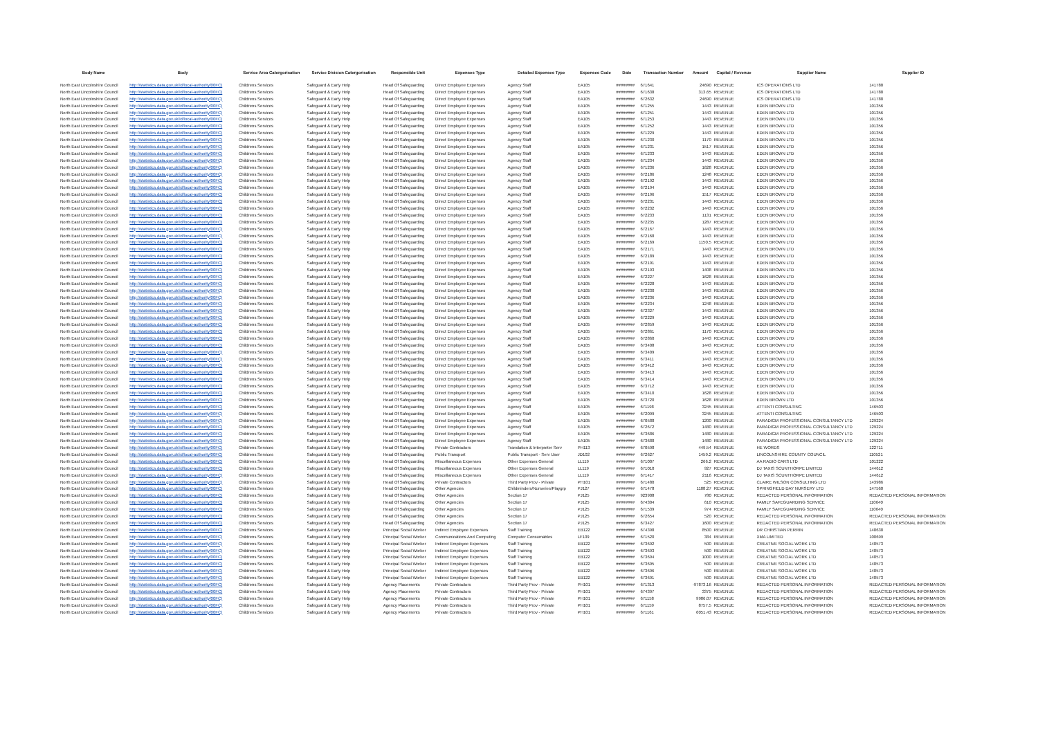| Body Name | Body | Service Area Catergorisation | Service Division Catergorisation | Responsible Unit | Expenses Type | Detailed Expenses Type | Expenses Code | Date | Transaction Number | Amount | Capital / Revenue | Supplier Name | Supplier ID |
| --- | --- | --- | --- | --- | --- | --- | --- | --- | --- | --- | --- | --- | --- |
| North East Lincolnshire Council | http://statistics.data.gov.uk/id/local-authority/00FC) | Childrens Services | Safeguard & Early Help | Head Of Safeguarding | Direct Employee Expenses | Agency Staff | EA105 | ######## | 671641 | 24690 | REVENUE | ICS OPERATIONS LTD | 141788 |
| North East Lincolnshire Council | http://statistics.data.gov.uk/id/local-authority/00FC) | Childrens Services | Safeguard & Early Help | Head Of Safeguarding | Direct Employee Expenses | Agency Staff | EA105 | ######## | 671638 | 313.65 | REVENUE | ICS OPERATIONS LTD | 141788 |
| North East Lincolnshire Council | http://statistics.data.gov.uk/id/local-authority/00FC) | Childrens Services | Safeguard & Early Help | Head Of Safeguarding | Direct Employee Expenses | Agency Staff | EA105 | ######## | 672632 | 24690 | REVENUE | ICS OPERATIONS LTD | 141788 |
| North East Lincolnshire Council | http://statistics.data.gov.uk/id/local-authority/00FC) | Childrens Services | Safeguard & Early Help | Head Of Safeguarding | Direct Employee Expenses | Agency Staff | EA105 | ######## | 671255 | 1443 | REVENUE | EDEN BROWN LTD | 101356 |
| North East Lincolnshire Council | http://statistics.data.gov.uk/id/local-authority/00FC) | Childrens Services | Safeguard & Early Help | Head Of Safeguarding | Direct Employee Expenses | Agency Staff | EA105 | ######## | 671251 | 1443 | REVENUE | EDEN BROWN LTD | 101356 |
| North East Lincolnshire Council | http://statistics.data.gov.uk/id/local-authority/00FC) | Childrens Services | Safeguard & Early Help | Head Of Safeguarding | Direct Employee Expenses | Agency Staff | EA105 | ######## | 671253 | 1443 | REVENUE | EDEN BROWN LTD | 101356 |
| North East Lincolnshire Council | http://statistics.data.gov.uk/id/local-authority/00FC) | Childrens Services | Safeguard & Early Help | Head Of Safeguarding | Direct Employee Expenses | Agency Staff | EA105 | ######## | 671252 | 1443 | REVENUE | EDEN BROWN LTD | 101356 |
| North East Lincolnshire Council | http://statistics.data.gov.uk/id/local-authority/00FC) | Childrens Services | Safeguard & Early Help | Head Of Safeguarding | Direct Employee Expenses | Agency Staff | EA105 | ######## | 671229 | 1443 | REVENUE | EDEN BROWN LTD | 101356 |
| North East Lincolnshire Council | http://statistics.data.gov.uk/id/local-authority/00FC) | Childrens Services | Safeguard & Early Help | Head Of Safeguarding | Direct Employee Expenses | Agency Staff | EA105 | ######## | 671230 | 1170 | REVENUE | EDEN BROWN LTD | 101356 |
| North East Lincolnshire Council | http://statistics.data.gov.uk/id/local-authority/00FC) | Childrens Services | Safeguard & Early Help | Head Of Safeguarding | Direct Employee Expenses | Agency Staff | EA105 | ######## | 671231 | 1517 | REVENUE | EDEN BROWN LTD | 101356 |
| North East Lincolnshire Council | http://statistics.data.gov.uk/id/local-authority/00FC) | Childrens Services | Safeguard & Early Help | Head Of Safeguarding | Direct Employee Expenses | Agency Staff | EA105 | ######## | 671233 | 1443 | REVENUE | EDEN BROWN LTD | 101356 |
| North East Lincolnshire Council | http://statistics.data.gov.uk/id/local-authority/00FC) | Childrens Services | Safeguard & Early Help | Head Of Safeguarding | Direct Employee Expenses | Agency Staff | EA105 | ######## | 671234 | 1443 | REVENUE | EDEN BROWN LTD | 101356 |
| North East Lincolnshire Council | http://statistics.data.gov.uk/id/local-authority/00FC) | Childrens Services | Safeguard & Early Help | Head Of Safeguarding | Direct Employee Expenses | Agency Staff | EA105 | ######## | 671236 | 1628 | REVENUE | EDEN BROWN LTD | 101356 |
| North East Lincolnshire Council | http://statistics.data.gov.uk/id/local-authority/00FC) | Childrens Services | Safeguard & Early Help | Head Of Safeguarding | Direct Employee Expenses | Agency Staff | EA105 | ######## | 672186 | 1248 | REVENUE | EDEN BROWN LTD | 101356 |
| North East Lincolnshire Council | http://statistics.data.gov.uk/id/local-authority/00FC) | Childrens Services | Safeguard & Early Help | Head Of Safeguarding | Direct Employee Expenses | Agency Staff | EA105 | ######## | 672192 | 1443 | REVENUE | EDEN BROWN LTD | 101356 |
| North East Lincolnshire Council | http://statistics.data.gov.uk/id/local-authority/00FC) | Childrens Services | Safeguard & Early Help | Head Of Safeguarding | Direct Employee Expenses | Agency Staff | EA105 | ######## | 672194 | 1443 | REVENUE | EDEN BROWN LTD | 101356 |
| North East Lincolnshire Council | http://statistics.data.gov.uk/id/local-authority/00FC) | Childrens Services | Safeguard & Early Help | Head Of Safeguarding | Direct Employee Expenses | Agency Staff | EA105 | ######## | 672196 | 1517 | REVENUE | EDEN BROWN LTD | 101356 |
| North East Lincolnshire Council | http://statistics.data.gov.uk/id/local-authority/00FC) | Childrens Services | Safeguard & Early Help | Head Of Safeguarding | Direct Employee Expenses | Agency Staff | EA105 | ######## | 672231 | 1443 | REVENUE | EDEN BROWN LTD | 101356 |
| North East Lincolnshire Council | http://statistics.data.gov.uk/id/local-authority/00FC) | Childrens Services | Safeguard & Early Help | Head Of Safeguarding | Direct Employee Expenses | Agency Staff | EA105 | ######## | 672232 | 1443 | REVENUE | EDEN BROWN LTD | 101356 |
| North East Lincolnshire Council | http://statistics.data.gov.uk/id/local-authority/00FC) | Childrens Services | Safeguard & Early Help | Head Of Safeguarding | Direct Employee Expenses | Agency Staff | EA105 | ######## | 672233 | 1131 | REVENUE | EDEN BROWN LTD | 101356 |
| North East Lincolnshire Council | http://statistics.data.gov.uk/id/local-authority/00FC) | Childrens Services | Safeguard & Early Help | Head Of Safeguarding | Direct Employee Expenses | Agency Staff | EA105 | ######## | 672235 | 1287 | REVENUE | EDEN BROWN LTD | 101356 |
| North East Lincolnshire Council | http://statistics.data.gov.uk/id/local-authority/00FC) | Childrens Services | Safeguard & Early Help | Head Of Safeguarding | Direct Employee Expenses | Agency Staff | EA105 | ######## | 672167 | 1443 | REVENUE | EDEN BROWN LTD | 101356 |
| North East Lincolnshire Council | http://statistics.data.gov.uk/id/local-authority/00FC) | Childrens Services | Safeguard & Early Help | Head Of Safeguarding | Direct Employee Expenses | Agency Staff | EA105 | ######## | 672168 | 1443 | REVENUE | EDEN BROWN LTD | 101356 |
| North East Lincolnshire Council | http://statistics.data.gov.uk/id/local-authority/00FC) | Childrens Services | Safeguard & Early Help | Head Of Safeguarding | Direct Employee Expenses | Agency Staff | EA105 | ######## | 672169 | 1150.5 | REVENUE | EDEN BROWN LTD | 101356 |
| North East Lincolnshire Council | http://statistics.data.gov.uk/id/local-authority/00FC) | Childrens Services | Safeguard & Early Help | Head Of Safeguarding | Direct Employee Expenses | Agency Staff | EA105 | ######## | 672171 | 1443 | REVENUE | EDEN BROWN LTD | 101356 |
| North East Lincolnshire Council | http://statistics.data.gov.uk/id/local-authority/00FC) | Childrens Services | Safeguard & Early Help | Head Of Safeguarding | Direct Employee Expenses | Agency Staff | EA105 | ######## | 672189 | 1443 | REVENUE | EDEN BROWN LTD | 101356 |
| North East Lincolnshire Council | http://statistics.data.gov.uk/id/local-authority/00FC) | Childrens Services | Safeguard & Early Help | Head Of Safeguarding | Direct Employee Expenses | Agency Staff | EA105 | ######## | 672191 | 1443 | REVENUE | EDEN BROWN LTD | 101356 |
| North East Lincolnshire Council | http://statistics.data.gov.uk/id/local-authority/00FC) | Childrens Services | Safeguard & Early Help | Head Of Safeguarding | Direct Employee Expenses | Agency Staff | EA105 | ######## | 672193 | 1408 | REVENUE | EDEN BROWN LTD | 101356 |
| North East Lincolnshire Council | http://statistics.data.gov.uk/id/local-authority/00FC) | Childrens Services | Safeguard & Early Help | Head Of Safeguarding | Direct Employee Expenses | Agency Staff | EA105 | ######## | 672227 | 1628 | REVENUE | EDEN BROWN LTD | 101356 |
| North East Lincolnshire Council | http://statistics.data.gov.uk/id/local-authority/00FC) | Childrens Services | Safeguard & Early Help | Head Of Safeguarding | Direct Employee Expenses | Agency Staff | EA105 | ######## | 672228 | 1443 | REVENUE | EDEN BROWN LTD | 101356 |
| North East Lincolnshire Council | http://statistics.data.gov.uk/id/local-authority/00FC) | Childrens Services | Safeguard & Early Help | Head Of Safeguarding | Direct Employee Expenses | Agency Staff | EA105 | ######## | 672230 | 1443 | REVENUE | EDEN BROWN LTD | 101356 |
| North East Lincolnshire Council | http://statistics.data.gov.uk/id/local-authority/00FC) | Childrens Services | Safeguard & Early Help | Head Of Safeguarding | Direct Employee Expenses | Agency Staff | EA105 | ######## | 672236 | 1443 | REVENUE | EDEN BROWN LTD | 101356 |
| North East Lincolnshire Council | http://statistics.data.gov.uk/id/local-authority/00FC) | Childrens Services | Safeguard & Early Help | Head Of Safeguarding | Direct Employee Expenses | Agency Staff | EA105 | ######## | 672234 | 1248 | REVENUE | EDEN BROWN LTD | 101356 |
| North East Lincolnshire Council | http://statistics.data.gov.uk/id/local-authority/00FC) | Childrens Services | Safeguard & Early Help | Head Of Safeguarding | Direct Employee Expenses | Agency Staff | EA105 | ######## | 672327 | 1443 | REVENUE | EDEN BROWN LTD | 101356 |
| North East Lincolnshire Council | http://statistics.data.gov.uk/id/local-authority/00FC) | Childrens Services | Safeguard & Early Help | Head Of Safeguarding | Direct Employee Expenses | Agency Staff | EA105 | ######## | 672229 | 1443 | REVENUE | EDEN BROWN LTD | 101356 |
| North East Lincolnshire Council | http://statistics.data.gov.uk/id/local-authority/00FC) | Childrens Services | Safeguard & Early Help | Head Of Safeguarding | Direct Employee Expenses | Agency Staff | EA105 | ######## | 672859 | 1443 | REVENUE | EDEN BROWN LTD | 101356 |
| North East Lincolnshire Council | http://statistics.data.gov.uk/id/local-authority/00FC) | Childrens Services | Safeguard & Early Help | Head Of Safeguarding | Direct Employee Expenses | Agency Staff | EA105 | ######## | 672861 | 1170 | REVENUE | EDEN BROWN LTD | 101356 |
| North East Lincolnshire Council | http://statistics.data.gov.uk/id/local-authority/00FC) | Childrens Services | Safeguard & Early Help | Head Of Safeguarding | Direct Employee Expenses | Agency Staff | EA105 | ######## | 672860 | 1443 | REVENUE | EDEN BROWN LTD | 101356 |
| North East Lincolnshire Council | http://statistics.data.gov.uk/id/local-authority/00FC) | Childrens Services | Safeguard & Early Help | Head Of Safeguarding | Direct Employee Expenses | Agency Staff | EA105 | ######## | 673408 | 1443 | REVENUE | EDEN BROWN LTD | 101356 |
| North East Lincolnshire Council | http://statistics.data.gov.uk/id/local-authority/00FC) | Childrens Services | Safeguard & Early Help | Head Of Safeguarding | Direct Employee Expenses | Agency Staff | EA105 | ######## | 673409 | 1443 | REVENUE | EDEN BROWN LTD | 101356 |
| North East Lincolnshire Council | http://statistics.data.gov.uk/id/local-authority/00FC) | Childrens Services | Safeguard & Early Help | Head Of Safeguarding | Direct Employee Expenses | Agency Staff | EA105 | ######## | 673411 | 1443 | REVENUE | EDEN BROWN LTD | 101356 |
| North East Lincolnshire Council | http://statistics.data.gov.uk/id/local-authority/00FC) | Childrens Services | Safeguard & Early Help | Head Of Safeguarding | Direct Employee Expenses | Agency Staff | EA105 | ######## | 673412 | 1443 | REVENUE | EDEN BROWN LTD | 101356 |
| North East Lincolnshire Council | http://statistics.data.gov.uk/id/local-authority/00FC) | Childrens Services | Safeguard & Early Help | Head Of Safeguarding | Direct Employee Expenses | Agency Staff | EA105 | ######## | 673413 | 1443 | REVENUE | EDEN BROWN LTD | 101356 |
| North East Lincolnshire Council | http://statistics.data.gov.uk/id/local-authority/00FC) | Childrens Services | Safeguard & Early Help | Head Of Safeguarding | Direct Employee Expenses | Agency Staff | EA105 | ######## | 673414 | 1443 | REVENUE | EDEN BROWN LTD | 101356 |
| North East Lincolnshire Council | http://statistics.data.gov.uk/id/local-authority/00FC) | Childrens Services | Safeguard & Early Help | Head Of Safeguarding | Direct Employee Expenses | Agency Staff | EA105 | ######## | 673712 | 1443 | REVENUE | EDEN BROWN LTD | 101356 |
| North East Lincolnshire Council | http://statistics.data.gov.uk/id/local-authority/00FC) | Childrens Services | Safeguard & Early Help | Head Of Safeguarding | Direct Employee Expenses | Agency Staff | EA105 | ######## | 673410 | 1628 | REVENUE | EDEN BROWN LTD | 101356 |
| North East Lincolnshire Council | http://statistics.data.gov.uk/id/local-authority/00FC) | Childrens Services | Safeguard & Early Help | Head Of Safeguarding | Direct Employee Expenses | Agency Staff | EA105 | ######## | 673720 | 1628 | REVENUE | EDEN BROWN LTD | 101356 |
| North East Lincolnshire Council | http://statistics.data.gov.uk/id/local-authority/00FC) | Childrens Services | Safeguard & Early Help | Head Of Safeguarding | Direct Employee Expenses | Agency Staff | EA105 | ######## | 671198 | 3245 | REVENUE | ATTENTI CONSULTING | 146503 |
| North East Lincolnshire Council | http://statistics.data.gov.uk/id/local-authority/00FC) | Childrens Services | Safeguard & Early Help | Head Of Safeguarding | Direct Employee Expenses | Agency Staff | EA105 | ######## | 672099 | 3245 | REVENUE | ATTENTI CONSULTING | 146503 |
| North East Lincolnshire Council | http://statistics.data.gov.uk/id/local-authority/00FC) | Childrens Services | Safeguard & Early Help | Head Of Safeguarding | Direct Employee Expenses | Agency Staff | EA105 | ######## | 670588 | 1200 | REVENUE | PARADIGM PROFESSIONAL CONSULTANCY LTD | 129224 |
| North East Lincolnshire Council | http://statistics.data.gov.uk/id/local-authority/00FC) | Childrens Services | Safeguard & Early Help | Head Of Safeguarding | Direct Employee Expenses | Agency Staff | EA105 | ######## | 672672 | 1480 | REVENUE | PARADIGM PROFESSIONAL CONSULTANCY LTD | 129224 |
| North East Lincolnshire Council | http://statistics.data.gov.uk/id/local-authority/00FC) | Childrens Services | Safeguard & Early Help | Head Of Safeguarding | Direct Employee Expenses | Agency Staff | EA105 | ######## | 673686 | 1480 | REVENUE | PARADIGM PROFESSIONAL CONSULTANCY LTD | 129224 |
| North East Lincolnshire Council | http://statistics.data.gov.uk/id/local-authority/00FC) | Childrens Services | Safeguard & Early Help | Head Of Safeguarding | Direct Employee Expenses | Agency Staff | EA105 | ######## | 673688 | 1480 | REVENUE | PARADIGM PROFESSIONAL CONSULTANCY LTD | 129224 |
| North East Lincolnshire Council | http://statistics.data.gov.uk/id/local-authority/00FC) | Childrens Services | Safeguard & Early Help | Head Of Safeguarding | Private Contractors | Translation & Interpreter Serv | PH113 | ######## | 670598 | 449.54 | REVENUE | HE WORDS | 122711 |
| North East Lincolnshire Council | http://statistics.data.gov.uk/id/local-authority/00FC) | Childrens Services | Safeguard & Early Help | Head Of Safeguarding | Public Transport | Public Transport - Serv User | JD102 | ######## | 672627 | 1459.2 | REVENUE | LINCOLNSHIRE COUNTY COUNCIL | 110521 |
| North East Lincolnshire Council | http://statistics.data.gov.uk/id/local-authority/00FC) | Childrens Services | Safeguard & Early Help | Head Of Safeguarding | Miscellaneous Expenses | Other Expenses General | LL119 | ######## | 671007 | 266.2 | REVENUE | AA RADIO CARS LTD | 101222 |
| North East Lincolnshire Council | http://statistics.data.gov.uk/id/local-authority/00FC) | Childrens Services | Safeguard & Early Help | Head Of Safeguarding | Miscellaneous Expenses | Other Expenses General | LL119 | ######## | 671010 | 927 | REVENUE | DJ TAXIS SCUNTHORPE LIMITED | 144612 |
| North East Lincolnshire Council | http://statistics.data.gov.uk/id/local-authority/00FC) | Childrens Services | Safeguard & Early Help | Head Of Safeguarding | Miscellaneous Expenses | Other Expenses General | LL119 | ######## | 671417 | 2116 | REVENUE | DJ TAXIS SCUNTHORPE LIMITED | 144612 |
| North East Lincolnshire Council | http://statistics.data.gov.uk/id/local-authority/00FC) | Childrens Services | Safeguard & Early Help | Head Of Safeguarding | Private Contractors | Third Party Prov - Private | PH101 | ######## | 671480 | 525 | REVENUE | CLAIRE WILSON CONSULTING LTD | 143986 |
| North East Lincolnshire Council | http://statistics.data.gov.uk/id/local-authority/00FC) | Childrens Services | Safeguard & Early Help | Head Of Safeguarding | Other Agencies | Childminders/Nurseries/Playgrp | PJ127 | ######## | 671478 | 1108.27 | REVENUE | SPRINGFIELD DAY NURSERY LTD | 147560 |
| North East Lincolnshire Council | http://statistics.data.gov.uk/id/local-authority/00FC) | Childrens Services | Safeguard & Early Help | Head Of Safeguarding | Other Agencies | Section 17 | PJ125 | ######## | 923908 | 780 | REVENUE | REDACTED PERSONAL INFORMATION | REDACTED PERSONAL INFORMATION |
| North East Lincolnshire Council | http://statistics.data.gov.uk/id/local-authority/00FC) | Childrens Services | Safeguard & Early Help | Head Of Safeguarding | Other Agencies | Section 17 | PJ125 | ######## | 674304 | 610 | REVENUE | FAMILY SAFEGUARDING SERVICE | 110640 |
| North East Lincolnshire Council | http://statistics.data.gov.uk/id/local-authority/00FC) | Childrens Services | Safeguard & Early Help | Head Of Safeguarding | Other Agencies | Section 17 | PJ125 | ######## | 671539 | 974 | REVENUE | FAMILY SAFEGUARDING SERVICE | 110640 |
| North East Lincolnshire Council | http://statistics.data.gov.uk/id/local-authority/00FC) | Childrens Services | Safeguard & Early Help | Head Of Safeguarding | Other Agencies | Section 17 | PJ125 | ######## | 672654 | 520 | REVENUE | REDACTED PERSONAL INFORMATION | REDACTED PERSONAL INFORMATION |
| North East Lincolnshire Council | http://statistics.data.gov.uk/id/local-authority/00FC) | Childrens Services | Safeguard & Early Help | Head Of Safeguarding | Other Agencies | Section 17 | PJ125 | ######## | 673427 | 1600 | REVENUE | REDACTED PERSONAL INFORMATION | REDACTED PERSONAL INFORMATION |
| North East Lincolnshire Council | http://statistics.data.gov.uk/id/local-authority/00FC) | Childrens Services | Safeguard & Early Help | Principal Social Worker | Indirect Employee Expenses | Staff Training | EB122 | ######## | 674398 | 8500 | REVENUE | DR CHRISTIAN PERRIN | 148638 |
| North East Lincolnshire Council | http://statistics.data.gov.uk/id/local-authority/00FC) | Childrens Services | Safeguard & Early Help | Principal Social Worker | Communications And Computing | Computer Consumables | LF109 | ######## | 671520 | 384 | REVENUE | XMA LIMITED | 100699 |
| North East Lincolnshire Council | http://statistics.data.gov.uk/id/local-authority/00FC) | Childrens Services | Safeguard & Early Help | Principal Social Worker | Indirect Employee Expenses | Staff Training | EB122 | ######## | 673692 | 500 | REVENUE | CREATIVE SOCIAL WORK LTD | 148573 |
| North East Lincolnshire Council | http://statistics.data.gov.uk/id/local-authority/00FC) | Childrens Services | Safeguard & Early Help | Principal Social Worker | Indirect Employee Expenses | Staff Training | EB122 | ######## | 673693 | 500 | REVENUE | CREATIVE SOCIAL WORK LTD | 148573 |
| North East Lincolnshire Council | http://statistics.data.gov.uk/id/local-authority/00FC) | Childrens Services | Safeguard & Early Help | Principal Social Worker | Indirect Employee Expenses | Staff Training | EB122 | ######## | 673694 | 1000 | REVENUE | CREATIVE SOCIAL WORK LTD | 148573 |
| North East Lincolnshire Council | http://statistics.data.gov.uk/id/local-authority/00FC) | Childrens Services | Safeguard & Early Help | Principal Social Worker | Indirect Employee Expenses | Staff Training | EB122 | ######## | 673695 | 500 | REVENUE | CREATIVE SOCIAL WORK LTD | 148573 |
| North East Lincolnshire Council | http://statistics.data.gov.uk/id/local-authority/00FC) | Childrens Services | Safeguard & Early Help | Principal Social Worker | Indirect Employee Expenses | Staff Training | EB122 | ######## | 673696 | 500 | REVENUE | CREATIVE SOCIAL WORK LTD | 148573 |
| North East Lincolnshire Council | http://statistics.data.gov.uk/id/local-authority/00FC) | Childrens Services | Safeguard & Early Help | Principal Social Worker | Indirect Employee Expenses | Staff Training | EB122 | ######## | 673691 | 500 | REVENUE | CREATIVE SOCIAL WORK LTD | 148573 |
| North East Lincolnshire Council | http://statistics.data.gov.uk/id/local-authority/00FC) | Childrens Services | Safeguard & Early Help | Agency Placements | Private Contractors | Third Party Prov - Private | PH101 | ######## | 671313 | -97873.16 | REVENUE | REDACTED PERSONAL INFORMATION | REDACTED PERSONAL INFORMATION |
| North East Lincolnshire Council | http://statistics.data.gov.uk/id/local-authority/00FC) | Childrens Services | Safeguard & Early Help | Agency Placements | Private Contractors | Third Party Prov - Private | PH101 | ######## | 674397 | 3375 | REVENUE | REDACTED PERSONAL INFORMATION | REDACTED PERSONAL INFORMATION |
| North East Lincolnshire Council | http://statistics.data.gov.uk/id/local-authority/00FC) | Childrens Services | Safeguard & Early Help | Agency Placements | Private Contractors | Third Party Prov - Private | PH101 | ######## | 671158 | 9986.07 | REVENUE | REDACTED PERSONAL INFORMATION | REDACTED PERSONAL INFORMATION |
| North East Lincolnshire Council | http://statistics.data.gov.uk/id/local-authority/00FC) | Childrens Services | Safeguard & Early Help | Agency Placements | Private Contractors | Third Party Prov - Private | PH101 | ######## | 671159 | 8757.5 | REVENUE | REDACTED PERSONAL INFORMATION | REDACTED PERSONAL INFORMATION |
| North East Lincolnshire Council | http://statistics.data.gov.uk/id/local-authority/00FC) | Childrens Services | Safeguard & Early Help | Agency Placements | Private Contractors | Third Party Prov - Private | PH101 | ######## | 671161 | 6051.43 | REVENUE | REDACTED PERSONAL INFORMATION | REDACTED PERSONAL INFORMATION |